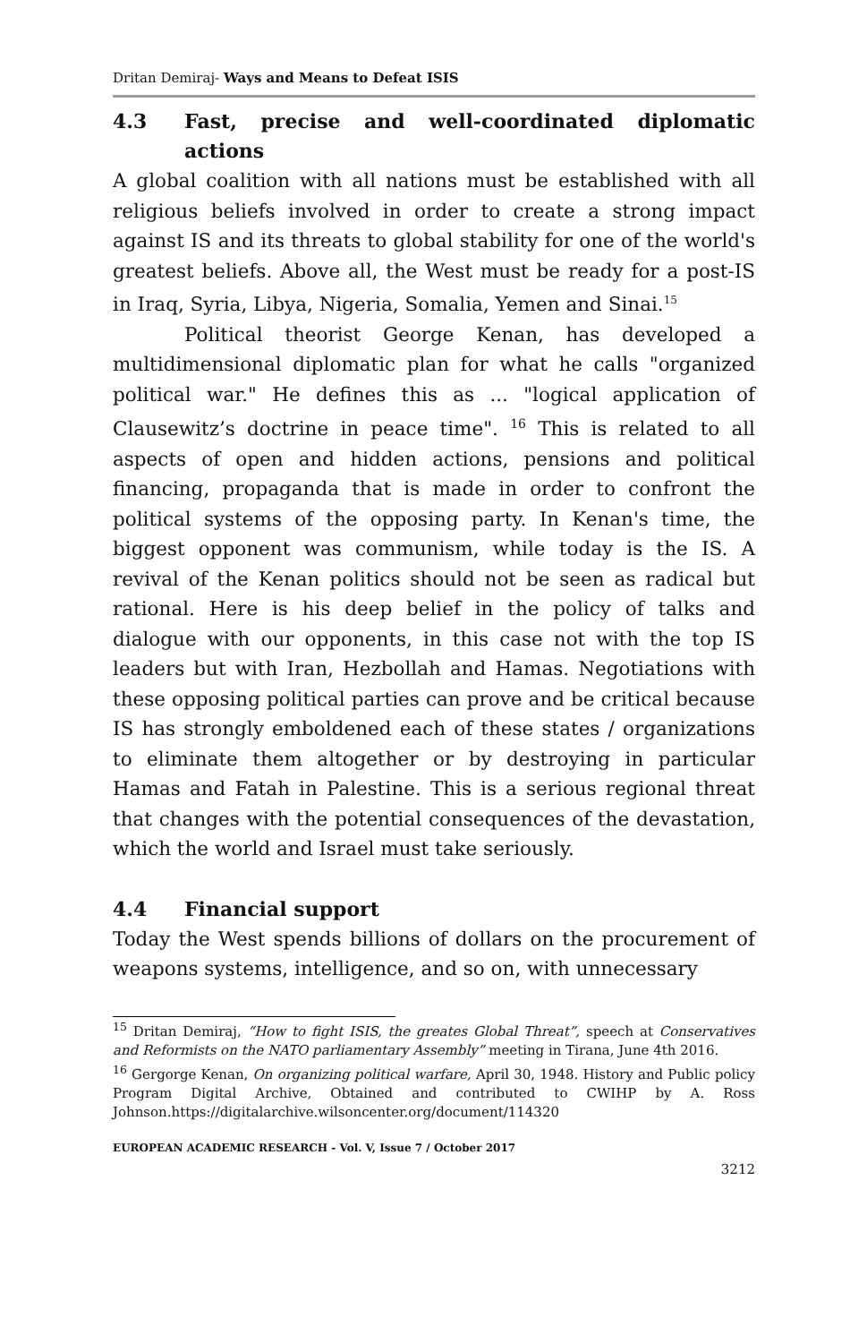Dritan Demiraj- Ways and Means to Defeat ISIS
4.3 Fast, precise and well-coordinated diplomatic actions
A global coalition with all nations must be established with all religious beliefs involved in order to create a strong impact against IS and its threats to global stability for one of the world's greatest beliefs. Above all, the West must be ready for a post-IS in Iraq, Syria, Libya, Nigeria, Somalia, Yemen and Sinai.<sup>15</sup>
Political theorist George Kenan, has developed a multidimensional diplomatic plan for what he calls "organized political war." He defines this as ... "logical application of Clausewitz’s doctrine in peace time". <sup>16</sup> This is related to all aspects of open and hidden actions, pensions and political financing, propaganda that is made in order to confront the political systems of the opposing party. In Kenan's time, the biggest opponent was communism, while today is the IS. A revival of the Kenan politics should not be seen as radical but rational. Here is his deep belief in the policy of talks and dialogue with our opponents, in this case not with the top IS leaders but with Iran, Hezbollah and Hamas. Negotiations with these opposing political parties can prove and be critical because IS has strongly emboldened each of these states / organizations to eliminate them altogether or by destroying in particular Hamas and Fatah in Palestine. This is a serious regional threat that changes with the potential consequences of the devastation, which the world and Israel must take seriously.
4.4 Financial support
Today the West spends billions of dollars on the procurement of weapons systems, intelligence, and so on, with unnecessary
<sup>15</sup> Dritan Demiraj, “How to fight ISIS, the greates Global Threat”, speech at Conservatives and Reformists on the NATO parliamentary Assembly” meeting in Tirana, June 4th 2016.
<sup>16</sup> Gergorge Kenan, On organizing political warfare, April 30, 1948. History and Public policy Program Digital Archive, Obtained and contributed to CWIHP by A. Ross Johnson.https://digitalarchive.wilsoncenter.org/document/114320
EUROPEAN ACADEMIC RESEARCH - Vol. V, Issue 7 / October 2017
3212